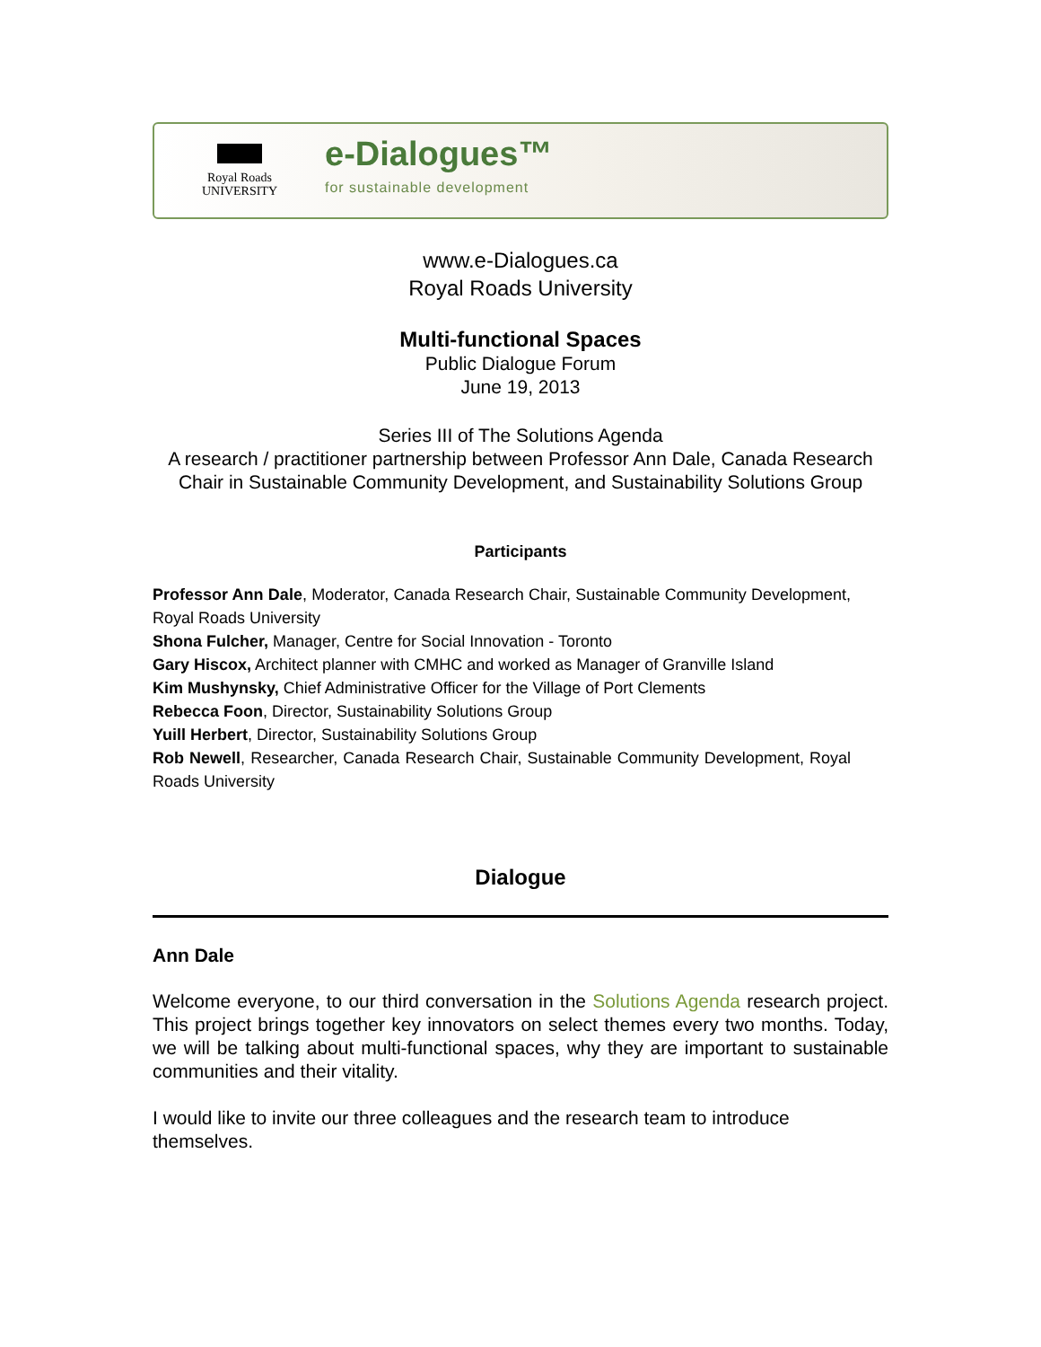Royal Roads
UNIVERSITY
e-Dialogues™
for sustainable development
www.e-Dialogues.ca
Royal Roads University
Multi-functional Spaces
Public Dialogue Forum
June 19, 2013
Series III of The Solutions Agenda
A research / practitioner partnership between Professor Ann Dale, Canada Research Chair in Sustainable Community Development, and Sustainability Solutions Group
Participants
Professor Ann Dale, Moderator, Canada Research Chair, Sustainable Community Development, Royal Roads University
Shona Fulcher, Manager, Centre for Social Innovation - Toronto
Gary Hiscox, Architect planner with CMHC and worked as Manager of Granville Island
Kim Mushynsky, Chief Administrative Officer for the Village of Port Clements
Rebecca Foon, Director, Sustainability Solutions Group
Yuill Herbert, Director, Sustainability Solutions Group
Rob Newell, Researcher, Canada Research Chair, Sustainable Community Development, Royal Roads University
Dialogue
Ann Dale
Welcome everyone, to our third conversation in the Solutions Agenda research project. This project brings together key innovators on select themes every two months. Today, we will be talking about multi-functional spaces, why they are important to sustainable communities and their vitality.
I would like to invite our three colleagues and the research team to introduce themselves.